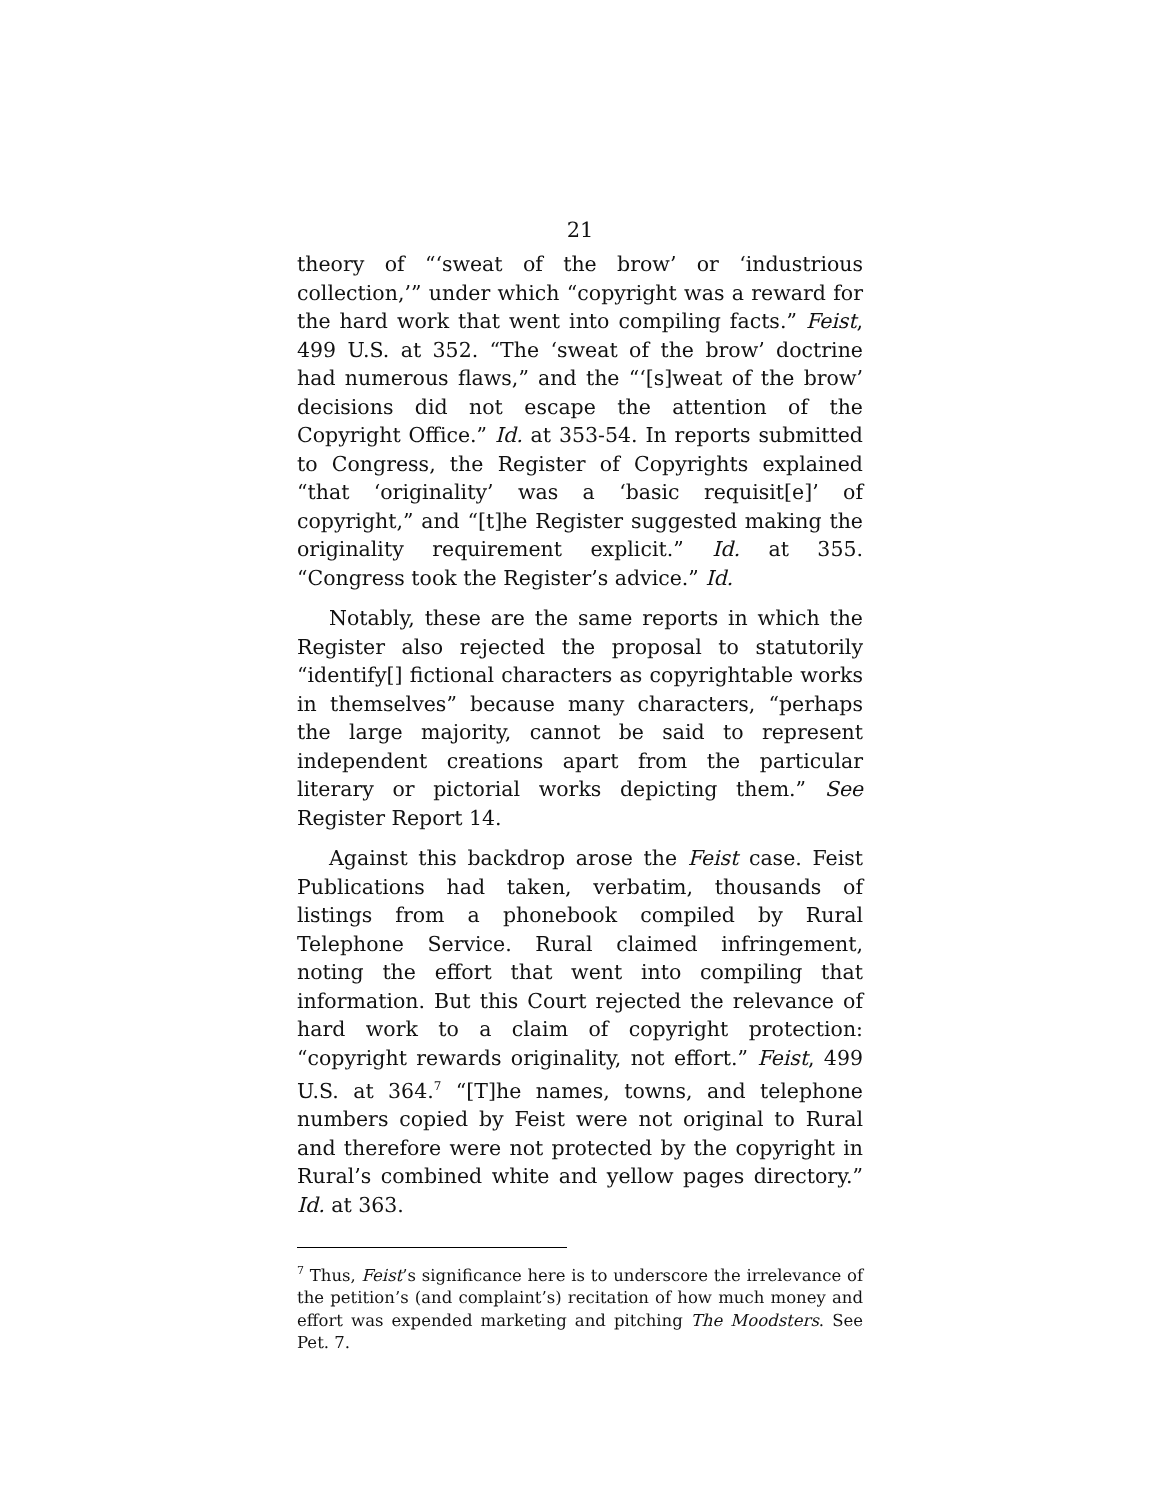21
theory of “‘sweat of the brow’ or ‘industrious collection,’” under which “copyright was a reward for the hard work that went into compiling facts.” Feist, 499 U.S. at 352. “The ‘sweat of the brow’ doctrine had numerous flaws,” and the “‘[s]weat of the brow’ decisions did not escape the attention of the Copyright Office.” Id. at 353-54. In reports submitted to Congress, the Register of Copyrights explained “that ‘originality’ was a ‘basic requisit[e]’ of copyright,” and “[t]he Register suggested making the originality requirement explicit.” Id. at 355. “Congress took the Register’s advice.” Id.
Notably, these are the same reports in which the Register also rejected the proposal to statutorily “identify[] fictional characters as copyrightable works in themselves” because many characters, “perhaps the large majority, cannot be said to represent independent creations apart from the particular literary or pictorial works depicting them.” See Register Report 14.
Against this backdrop arose the Feist case. Feist Publications had taken, verbatim, thousands of listings from a phonebook compiled by Rural Telephone Service. Rural claimed infringement, noting the effort that went into compiling that information. But this Court rejected the relevance of hard work to a claim of copyright protection: “copyright rewards originality, not effort.” Feist, 499 U.S. at 364.<sup>7</sup> “[T]he names, towns, and telephone numbers copied by Feist were not original to Rural and therefore were not protected by the copyright in Rural’s combined white and yellow pages directory.” Id. at 363.
<sup>7</sup> Thus, Feist’s significance here is to underscore the irrelevance of the petition’s (and complaint’s) recitation of how much money and effort was expended marketing and pitching The Moodsters. See Pet. 7.